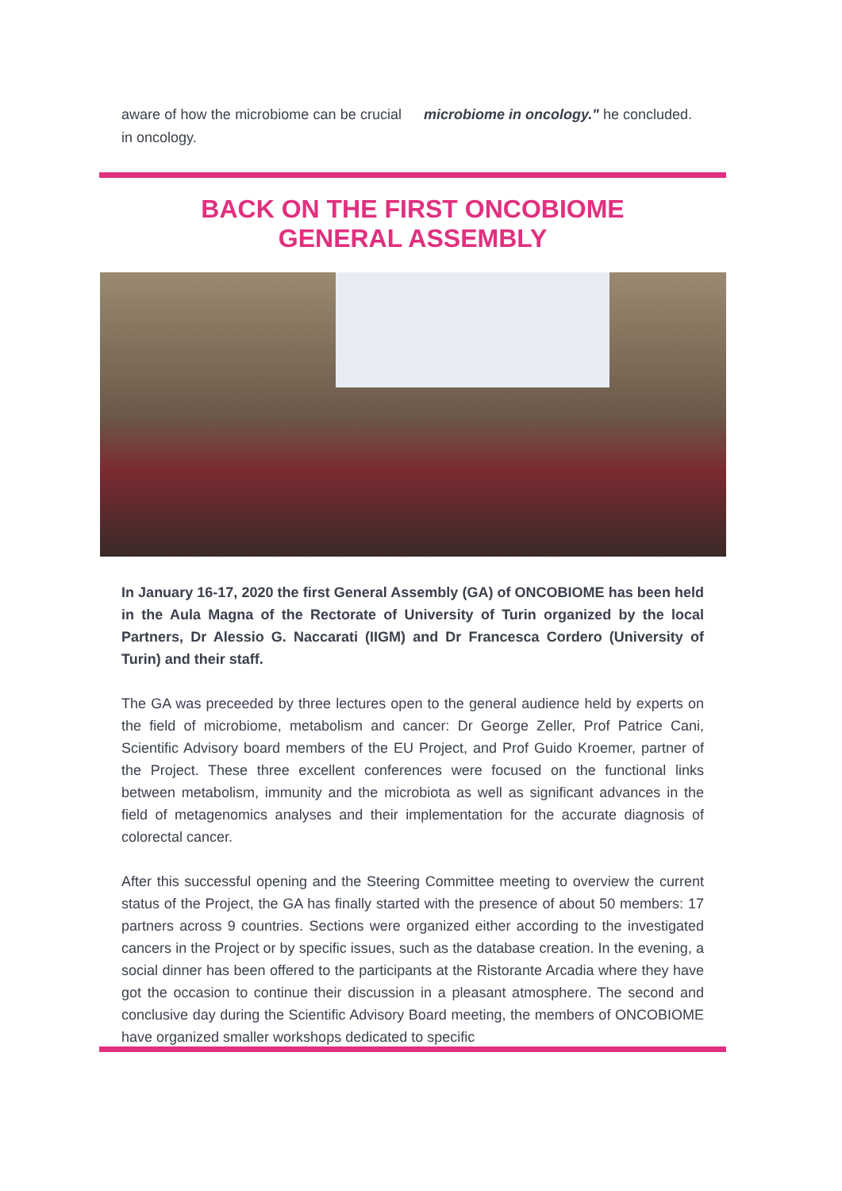aware of how the microbiome can be crucial in oncology.
microbiome in oncology." he concluded.
BACK ON THE FIRST ONCOBIOME
GENERAL ASSEMBLY
In January 16-17, 2020 the first General Assembly (GA) of ONCOBIOME has been held in the Aula Magna of the Rectorate of University of Turin organized by the local Partners, Dr Alessio G. Naccarati (IIGM) and Dr Francesca Cordero (University of Turin) and their staff.
The GA was preceeded by three lectures open to the general audience held by experts on the field of microbiome, metabolism and cancer: Dr George Zeller, Prof Patrice Cani, Scientific Advisory board members of the EU Project, and Prof Guido Kroemer, partner of the Project. These three excellent conferences were focused on the functional links between metabolism, immunity and the microbiota as well as significant advances in the field of metagenomics analyses and their implementation for the accurate diagnosis of colorectal cancer.
After this successful opening and the Steering Committee meeting to overview the current status of the Project, the GA has finally started with the presence of about 50 members: 17 partners across 9 countries. Sections were organized either according to the investigated cancers in the Project or by specific issues, such as the database creation. In the evening, a social dinner has been offered to the participants at the Ristorante Arcadia where they have got the occasion to continue their discussion in a pleasant atmosphere. The second and conclusive day during the Scientific Advisory Board meeting, the members of ONCOBIOME have organized smaller workshops dedicated to specific